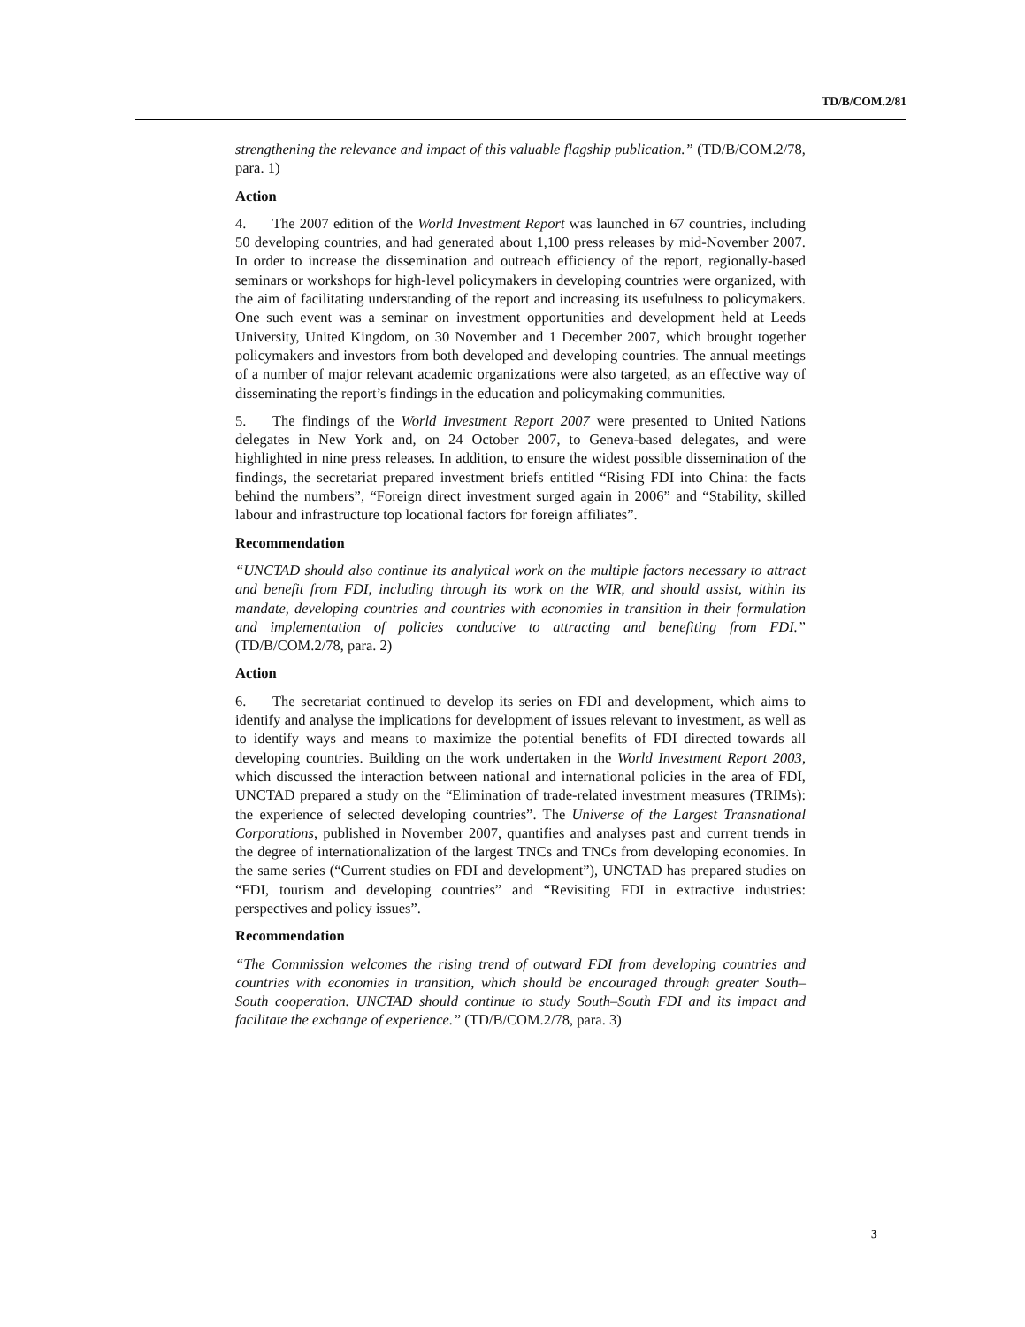TD/B/COM.2/81
strengthening the relevance and impact of this valuable flagship publication.” (TD/B/COM.2/78, para. 1)
Action
4. The 2007 edition of the World Investment Report was launched in 67 countries, including 50 developing countries, and had generated about 1,100 press releases by mid-November 2007. In order to increase the dissemination and outreach efficiency of the report, regionally-based seminars or workshops for high-level policymakers in developing countries were organized, with the aim of facilitating understanding of the report and increasing its usefulness to policymakers. One such event was a seminar on investment opportunities and development held at Leeds University, United Kingdom, on 30 November and 1 December 2007, which brought together policymakers and investors from both developed and developing countries. The annual meetings of a number of major relevant academic organizations were also targeted, as an effective way of disseminating the report’s findings in the education and policymaking communities.
5. The findings of the World Investment Report 2007 were presented to United Nations delegates in New York and, on 24 October 2007, to Geneva-based delegates, and were highlighted in nine press releases. In addition, to ensure the widest possible dissemination of the findings, the secretariat prepared investment briefs entitled “Rising FDI into China: the facts behind the numbers”, “Foreign direct investment surged again in 2006” and “Stability, skilled labour and infrastructure top locational factors for foreign affiliates”.
Recommendation
“UNCTAD should also continue its analytical work on the multiple factors necessary to attract and benefit from FDI, including through its work on the WIR, and should assist, within its mandate, developing countries and countries with economies in transition in their formulation and implementation of policies conducive to attracting and benefiting from FDI.” (TD/B/COM.2/78, para. 2)
Action
6. The secretariat continued to develop its series on FDI and development, which aims to identify and analyse the implications for development of issues relevant to investment, as well as to identify ways and means to maximize the potential benefits of FDI directed towards all developing countries. Building on the work undertaken in the World Investment Report 2003, which discussed the interaction between national and international policies in the area of FDI, UNCTAD prepared a study on the “Elimination of trade-related investment measures (TRIMs): the experience of selected developing countries”. The Universe of the Largest Transnational Corporations, published in November 2007, quantifies and analyses past and current trends in the degree of internationalization of the largest TNCs and TNCs from developing economies. In the same series (“Current studies on FDI and development”), UNCTAD has prepared studies on “FDI, tourism and developing countries” and “Revisiting FDI in extractive industries: perspectives and policy issues”.
Recommendation
“The Commission welcomes the rising trend of outward FDI from developing countries and countries with economies in transition, which should be encouraged through greater South–South cooperation. UNCTAD should continue to study South–South FDI and its impact and facilitate the exchange of experience.” (TD/B/COM.2/78, para. 3)
3